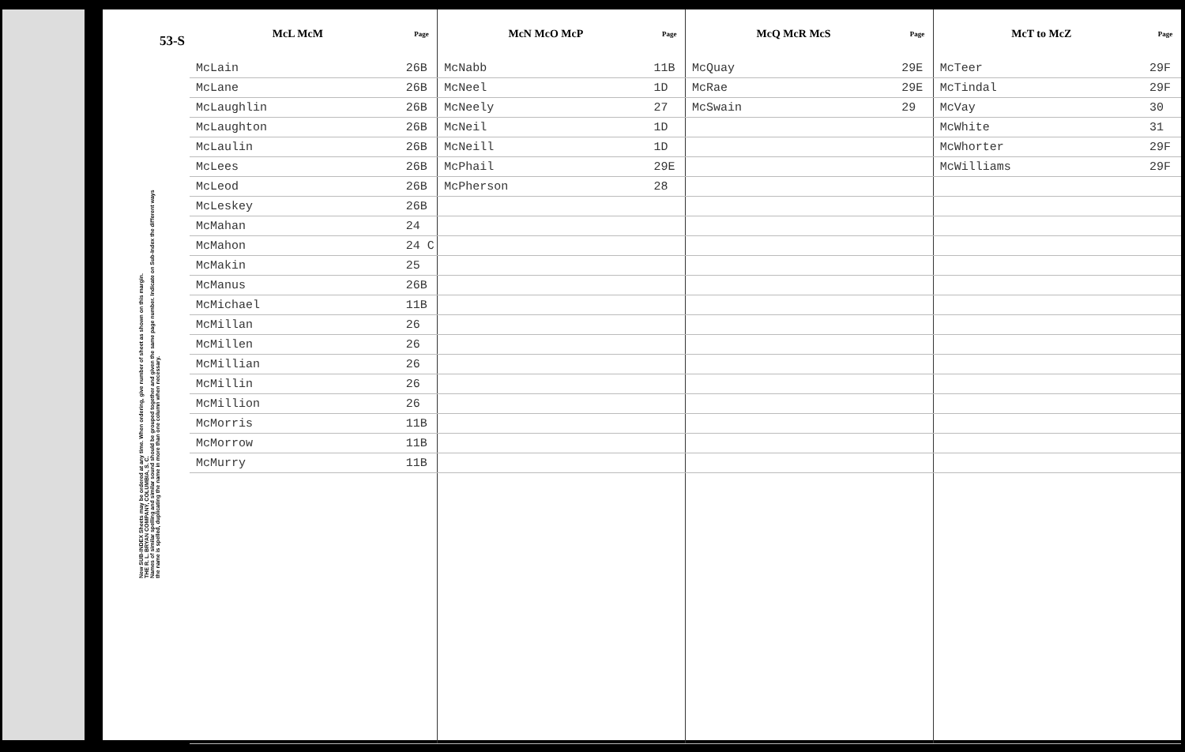53-S
New SUB-INDEX Sheets may be ordered at any time. When ordering, give number of sheet as shown on this margin.
THE R. L. BRYAN COMPANY, COLUMBIA, S. C.
Names of similar spelling and similar sound should be grouped together and given the same page number. Indicate on Sub-Index the different ways the name is spelled, duplicating the name in more than one column when necessary.
| McL McM | Page | McN McO McP | Page | McQ McR McS | Page | McT to McZ | Page |
| --- | --- | --- | --- | --- | --- | --- | --- |
| McLain | 26B | McNabb | 11B | McQuay | 29E | McTeer | 29F |
| McLane | 26B | McNeel | 1D | McRae | 29E | McTindal | 29F |
| McLaughlin | 26B | McNeely | 27 | McSwain | 29 | McVay | 30 |
| McLaughton | 26B | McNeil | 1D | | | McWhite | 31 |
| McLaulin | 26B | McNeill | 1D | | | McWhorter | 29F |
| McLees | 26B | McPhail | 29E | | | McWilliams | 29F |
| McLeod | 26B | McPherson | 28 | | | | |
| McLeskey | 26B | | | | | | |
| McMahan | 24 | | | | | | |
| McMahon | 24 C | | | | | | |
| McMakin | 25 | | | | | | |
| McManus | 26B | | | | | | |
| McMichael | 11B | | | | | | |
| McMillan | 26 | | | | | | |
| McMillen | 26 | | | | | | |
| McMillian | 26 | | | | | | |
| McMillin | 26 | | | | | | |
| McMillion | 26 | | | | | | |
| McMorris | 11B | | | | | | |
| McMorrow | 11B | | | | | | |
| McMurry | 11B | | | | | | |